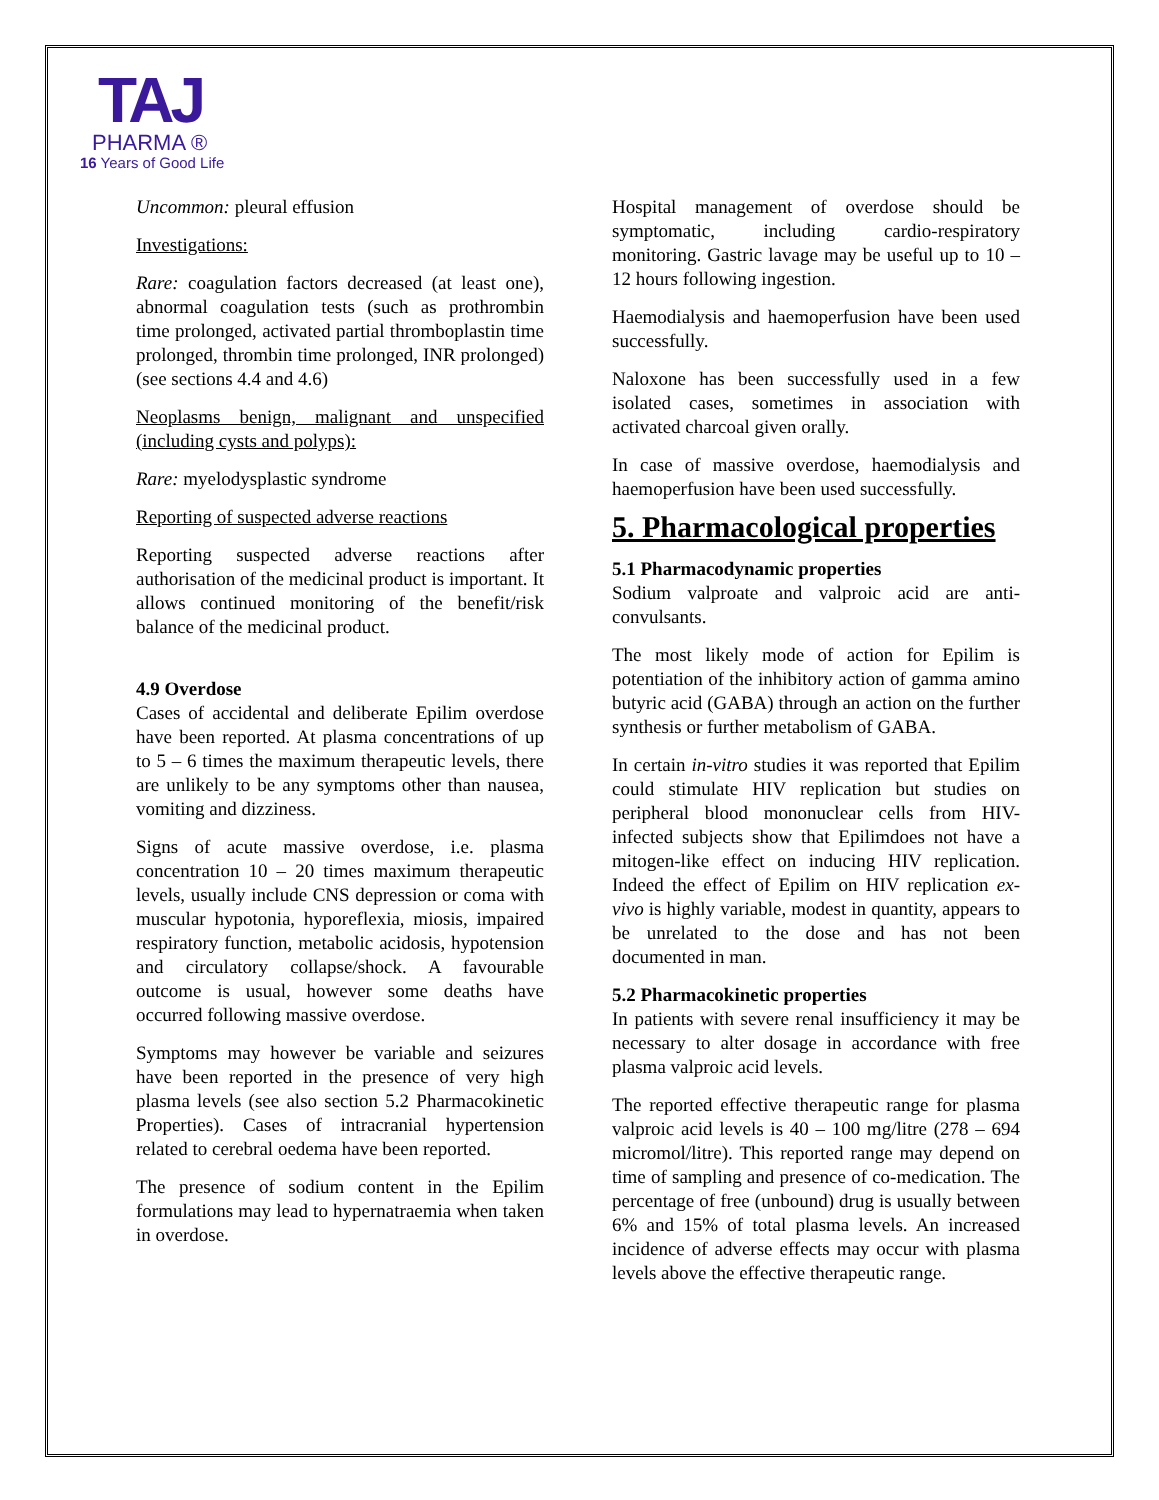TAJ
PHARMA ®
16 Years of Good Life
Uncommon: pleural effusion
Investigations:
Rare: coagulation factors decreased (at least one), abnormal coagulation tests (such as prothrombin time prolonged, activated partial thromboplastin time prolonged, thrombin time prolonged, INR prolonged) (see sections 4.4 and 4.6)
Neoplasms benign, malignant and unspecified (including cysts and polyps):
Rare: myelodysplastic syndrome
Reporting of suspected adverse reactions
Reporting suspected adverse reactions after authorisation of the medicinal product is important. It allows continued monitoring of the benefit/risk balance of the medicinal product.
4.9 Overdose
Cases of accidental and deliberate Epilim overdose have been reported. At plasma concentrations of up to 5 – 6 times the maximum therapeutic levels, there are unlikely to be any symptoms other than nausea, vomiting and dizziness.
Signs of acute massive overdose, i.e. plasma concentration 10 – 20 times maximum therapeutic levels, usually include CNS depression or coma with muscular hypotonia, hyporeflexia, miosis, impaired respiratory function, metabolic acidosis, hypotension and circulatory collapse/shock. A favourable outcome is usual, however some deaths have occurred following massive overdose.
Symptoms may however be variable and seizures have been reported in the presence of very high plasma levels (see also section 5.2 Pharmacokinetic Properties). Cases of intracranial hypertension related to cerebral oedema have been reported.
The presence of sodium content in the Epilim formulations may lead to hypernatraemia when taken in overdose.
Hospital management of overdose should be symptomatic, including cardio-respiratory monitoring. Gastric lavage may be useful up to 10 – 12 hours following ingestion.
Haemodialysis and haemoperfusion have been used successfully.
Naloxone has been successfully used in a few isolated cases, sometimes in association with activated charcoal given orally.
In case of massive overdose, haemodialysis and haemoperfusion have been used successfully.
5. Pharmacological properties
5.1 Pharmacodynamic properties
Sodium valproate and valproic acid are anti-convulsants.
The most likely mode of action for Epilim is potentiation of the inhibitory action of gamma amino butyric acid (GABA) through an action on the further synthesis or further metabolism of GABA.
In certain in-vitro studies it was reported that Epilim could stimulate HIV replication but studies on peripheral blood mononuclear cells from HIV-infected subjects show that Epilimdoes not have a mitogen-like effect on inducing HIV replication. Indeed the effect of Epilim on HIV replication ex-vivo is highly variable, modest in quantity, appears to be unrelated to the dose and has not been documented in man.
5.2 Pharmacokinetic properties
In patients with severe renal insufficiency it may be necessary to alter dosage in accordance with free plasma valproic acid levels.
The reported effective therapeutic range for plasma valproic acid levels is 40 – 100 mg/litre (278 – 694 micromol/litre). This reported range may depend on time of sampling and presence of co-medication. The percentage of free (unbound) drug is usually between 6% and 15% of total plasma levels. An increased incidence of adverse effects may occur with plasma levels above the effective therapeutic range.